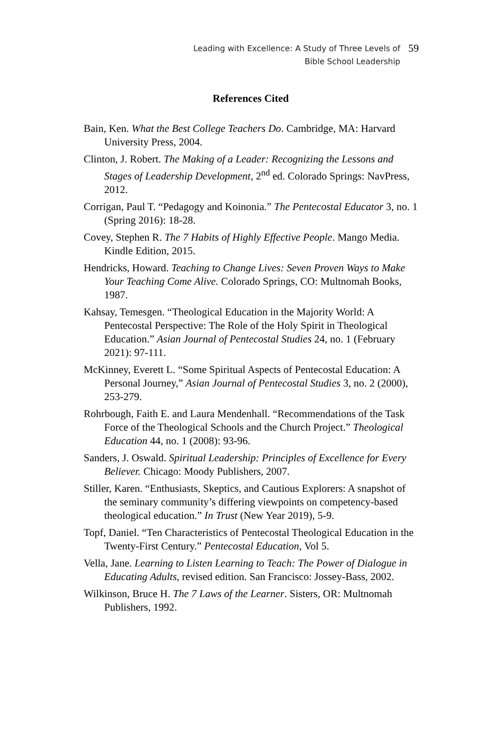Leading with Excellence: A Study of Three Levels of
Bible School Leadership
59
References Cited
Bain, Ken. What the Best College Teachers Do. Cambridge, MA: Harvard University Press, 2004.
Clinton, J. Robert. The Making of a Leader: Recognizing the Lessons and Stages of Leadership Development, 2<sup>nd</sup> ed. Colorado Springs: NavPress, 2012.
Corrigan, Paul T. “Pedagogy and Koinonia.” The Pentecostal Educator 3, no. 1 (Spring 2016): 18-28.
Covey, Stephen R. The 7 Habits of Highly Effective People. Mango Media. Kindle Edition, 2015.
Hendricks, Howard. Teaching to Change Lives: Seven Proven Ways to Make Your Teaching Come Alive. Colorado Springs, CO: Multnomah Books, 1987.
Kahsay, Temesgen. “Theological Education in the Majority World: A Pentecostal Perspective: The Role of the Holy Spirit in Theological Education.” Asian Journal of Pentecostal Studies 24, no. 1 (February 2021): 97-111.
McKinney, Everett L. “Some Spiritual Aspects of Pentecostal Education: A Personal Journey,” Asian Journal of Pentecostal Studies 3, no. 2 (2000), 253-279.
Rohrbough, Faith E. and Laura Mendenhall. “Recommendations of the Task Force of the Theological Schools and the Church Project.” Theological Education 44, no. 1 (2008): 93-96.
Sanders, J. Oswald. Spiritual Leadership: Principles of Excellence for Every Believer. Chicago: Moody Publishers, 2007.
Stiller, Karen. “Enthusiasts, Skeptics, and Cautious Explorers: A snapshot of the seminary community’s differing viewpoints on competency-based theological education.” In Trust (New Year 2019), 5-9.
Topf, Daniel. “Ten Characteristics of Pentecostal Theological Education in the Twenty-First Century.” Pentecostal Education, Vol 5.
Vella, Jane. Learning to Listen Learning to Teach: The Power of Dialogue in Educating Adults, revised edition. San Francisco: Jossey-Bass, 2002.
Wilkinson, Bruce H. The 7 Laws of the Learner. Sisters, OR: Multnomah Publishers, 1992.